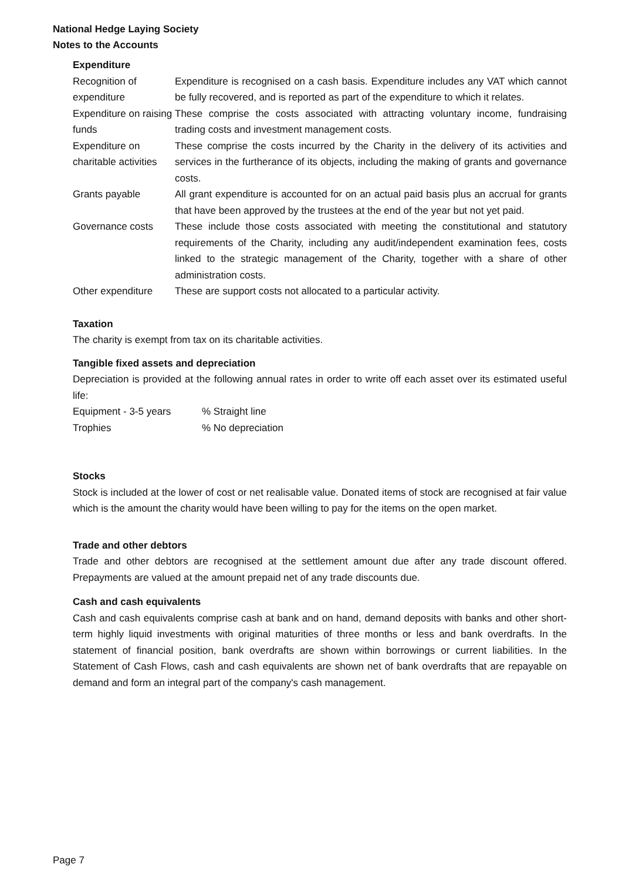National Hedge Laying Society
Notes to the Accounts
Expenditure
| Recognition of expenditure | Expenditure is recognised on a cash basis. Expenditure includes any VAT which cannot be fully recovered, and is reported as part of the expenditure to which it relates. |
| Expenditure on raising funds | These comprise the costs associated with attracting voluntary income, fundraising trading costs and investment management costs. |
| Expenditure on charitable activities | These comprise the costs incurred by the Charity in the delivery of its activities and services in the furtherance of its objects, including the making of grants and governance costs. |
| Grants payable | All grant expenditure is accounted for on an actual paid basis plus an accrual for grants that have been approved by the trustees at the end of the year but not yet paid. |
| Governance costs | These include those costs associated with meeting the constitutional and statutory requirements of the Charity, including any audit/independent examination fees, costs linked to the strategic management of the Charity, together with a share of other administration costs. |
| Other expenditure | These are support costs not allocated to a particular activity. |
Taxation
The charity is exempt from tax on its charitable activities.
Tangible fixed assets and depreciation
Depreciation is provided at the following annual rates in order to write off each asset over its estimated useful life:
| Equipment - 3-5 years | % Straight line |
| Trophies | % No depreciation |
Stocks
Stock is included at the lower of cost or net realisable value. Donated items of stock are recognised at fair value which is the amount the charity would have been willing to pay for the items on the open market.
Trade and other debtors
Trade and other debtors are recognised at the settlement amount due after any trade discount offered. Prepayments are valued at the amount prepaid net of any trade discounts due.
Cash and cash equivalents
Cash and cash equivalents comprise cash at bank and on hand, demand deposits with banks and other short-term highly liquid investments with original maturities of three months or less and bank overdrafts. In the statement of financial position, bank overdrafts are shown within borrowings or current liabilities. In the Statement of Cash Flows, cash and cash equivalents are shown net of bank overdrafts that are repayable on demand and form an integral part of the company's cash management.
Page 7